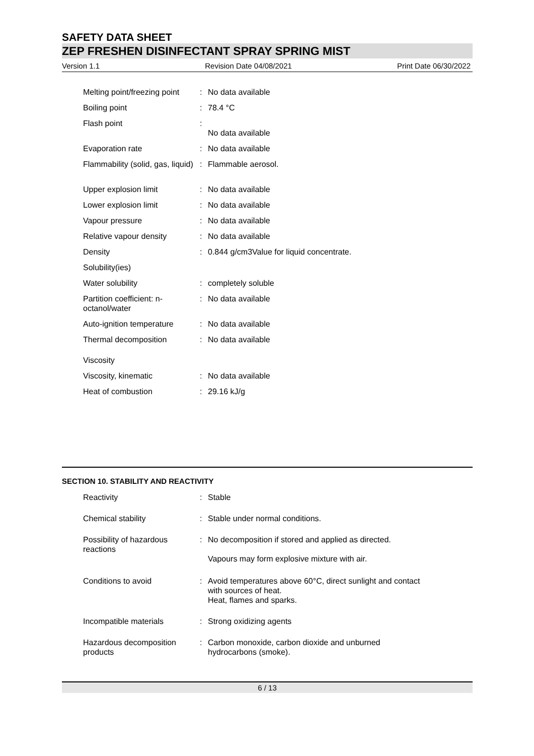SAFETY DATA SHEET
ZEP FRESHEN DISINFECTANT SPRAY SPRING MIST
Version 1.1 Revision Date 04/08/2021 Print Date 06/30/2022
| Melting point/freezing point | : | No data available |
| Boiling point | : | 78.4 °C |
| Flash point | : | No data available |
| Evaporation rate | : | No data available |
| Flammability (solid, gas, liquid) | : | Flammable aerosol. |
| Upper explosion limit | : | No data available |
| Lower explosion limit | : | No data available |
| Vapour pressure | : | No data available |
| Relative vapour density | : | No data available |
| Density | : | 0.844 g/cm3Value for liquid concentrate. |
| Solubility(ies) | | |
| Water solubility | : | completely soluble |
| Partition coefficient: n-octanol/water | : | No data available |
| Auto-ignition temperature | : | No data available |
| Thermal decomposition | : | No data available |
| Viscosity | | |
| Viscosity, kinematic | : | No data available |
| Heat of combustion | : | 29.16 kJ/g |
SECTION 10. STABILITY AND REACTIVITY
| Reactivity | : | Stable |
| Chemical stability | : | Stable under normal conditions. |
| Possibility of hazardous reactions | : | No decomposition if stored and applied as directed. Vapours may form explosive mixture with air. |
| Conditions to avoid | : | Avoid temperatures above 60°C, direct sunlight and contact with sources of heat. Heat, flames and sparks. |
| Incompatible materials | : | Strong oxidizing agents |
| Hazardous decomposition products | : | Carbon monoxide, carbon dioxide and unburned hydrocarbons (smoke). |
6 / 13